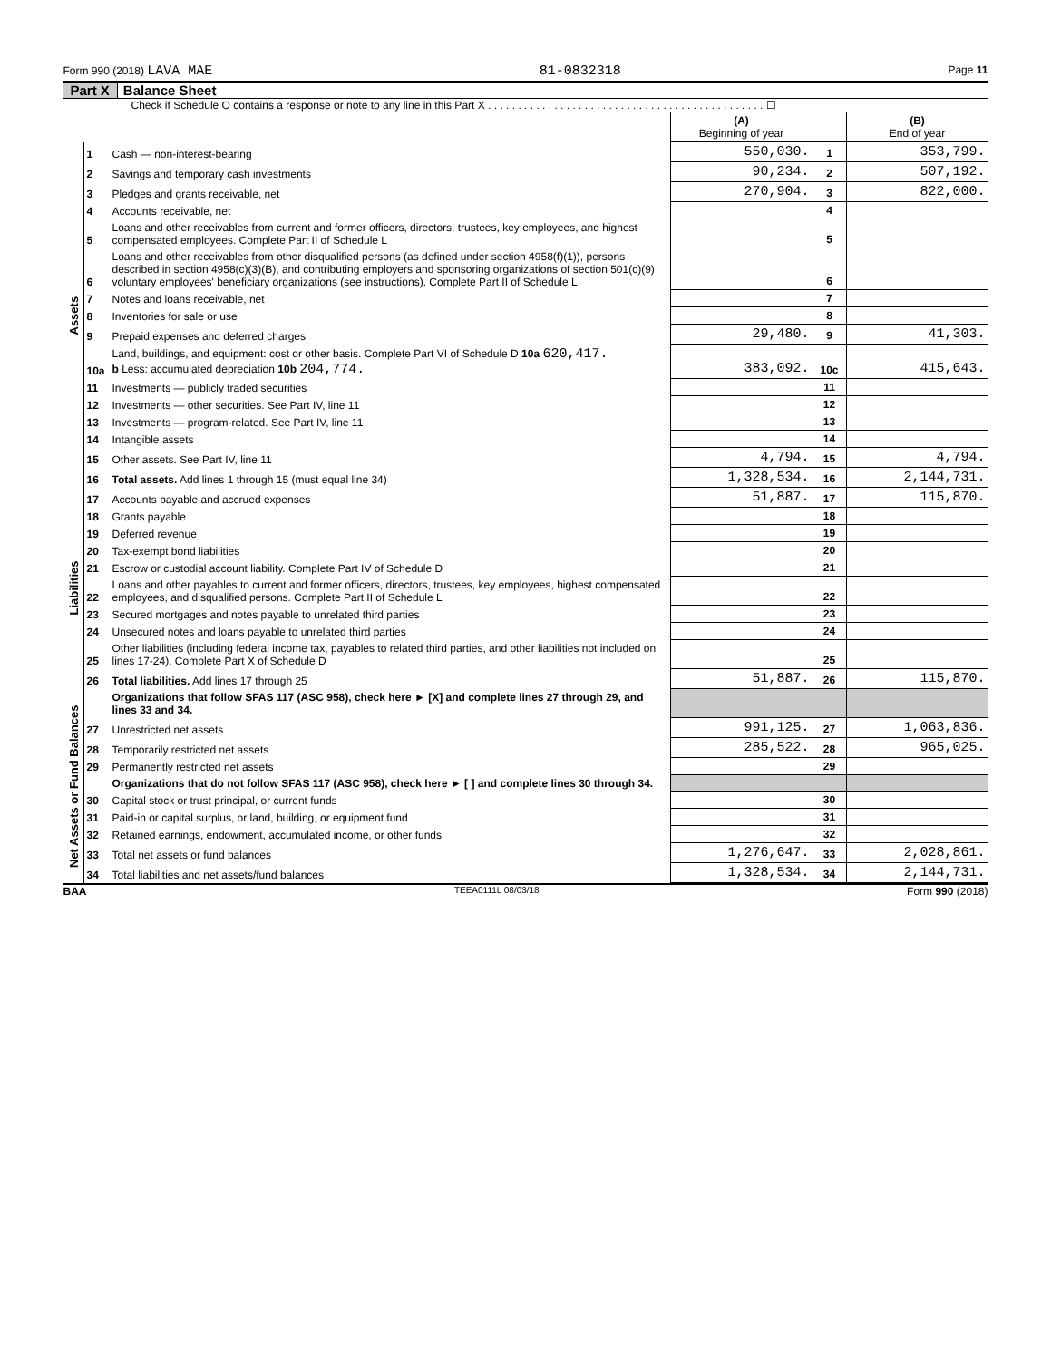Form 990 (2018) LAVA MAE 81-0832318 Page 11
Part X Balance Sheet
Check if Schedule O contains a response or note to any line in this Part X . . . . . . . . . . . . . . . . . . . . . . . . . . . . . . . . . . . . . . . . . . . . . . ☐
| | | | (A) Beginning of year | | (B) End of year |
| --- | --- | --- | --- | --- | --- |
| Assets | 1 | Cash — non-interest-bearing | 550,030. | 1 | 353,799. |
| | 2 | Savings and temporary cash investments | 90,234. | 2 | 507,192. |
| | 3 | Pledges and grants receivable, net | 270,904. | 3 | 822,000. |
| | 4 | Accounts receivable, net | | 4 | |
| | 5 | Loans and other receivables from current and former officers, directors, trustees, key employees, and highest compensated employees. Complete Part II of Schedule L | | 5 | |
| | 6 | Loans and other receivables from other disqualified persons (as defined under section 4958(f)(1)), persons described in section 4958(c)(3)(B), and contributing employers and sponsoring organizations of section 501(c)(9) voluntary employees' beneficiary organizations (see instructions). Complete Part II of Schedule L | | 6 | |
| | 7 | Notes and loans receivable, net | | 7 | |
| | 8 | Inventories for sale or use | | 8 | |
| | 9 | Prepaid expenses and deferred charges | 29,480. | 9 | 41,303. |
| | 10a | Land, buildings, and equipment: cost or other basis. Complete Part VI of Schedule D 10a 620,417. b Less: accumulated depreciation 10b 204,774. | 383,092. | 10c | 415,643. |
| | 11 | Investments — publicly traded securities | | 11 | |
| | 12 | Investments — other securities. See Part IV, line 11 | | 12 | |
| | 13 | Investments — program-related. See Part IV, line 11 | | 13 | |
| | 14 | Intangible assets | | 14 | |
| | 15 | Other assets. See Part IV, line 11 | 4,794. | 15 | 4,794. |
| | 16 | Total assets. Add lines 1 through 15 (must equal line 34) | 1,328,534. | 16 | 2,144,731. |
| Liabilities | 17 | Accounts payable and accrued expenses | 51,887. | 17 | 115,870. |
| | 18 | Grants payable | | 18 | |
| | 19 | Deferred revenue | | 19 | |
| | 20 | Tax-exempt bond liabilities | | 20 | |
| | 21 | Escrow or custodial account liability. Complete Part IV of Schedule D | | 21 | |
| | 22 | Loans and other payables to current and former officers, directors, trustees, key employees, highest compensated employees, and disqualified persons. Complete Part II of Schedule L | | 22 | |
| | 23 | Secured mortgages and notes payable to unrelated third parties | | 23 | |
| | 24 | Unsecured notes and loans payable to unrelated third parties | | 24 | |
| | 25 | Other liabilities (including federal income tax, payables to related third parties, and other liabilities not included on lines 17-24). Complete Part X of Schedule D | | 25 | |
| | 26 | Total liabilities. Add lines 17 through 25 | 51,887. | 26 | 115,870. |
| Net Assets or Fund Balances | | Organizations that follow SFAS 117 (ASC 958), check here ► [X] and complete lines 27 through 29, and lines 33 and 34. | | | |
| | 27 | Unrestricted net assets | 991,125. | 27 | 1,063,836. |
| | 28 | Temporarily restricted net assets | 285,522. | 28 | 965,025. |
| | 29 | Permanently restricted net assets | | 29 | |
| | | Organizations that do not follow SFAS 117 (ASC 958), check here ► [ ] and complete lines 30 through 34. | | | |
| | 30 | Capital stock or trust principal, or current funds | | 30 | |
| | 31 | Paid-in or capital surplus, or land, building, or equipment fund | | 31 | |
| | 32 | Retained earnings, endowment, accumulated income, or other funds | | 32 | |
| | 33 | Total net assets or fund balances | 1,276,647. | 33 | 2,028,861. |
| | 34 | Total liabilities and net assets/fund balances | 1,328,534. | 34 | 2,144,731. |
BAA TEEA0111L 08/03/18 Form 990 (2018)